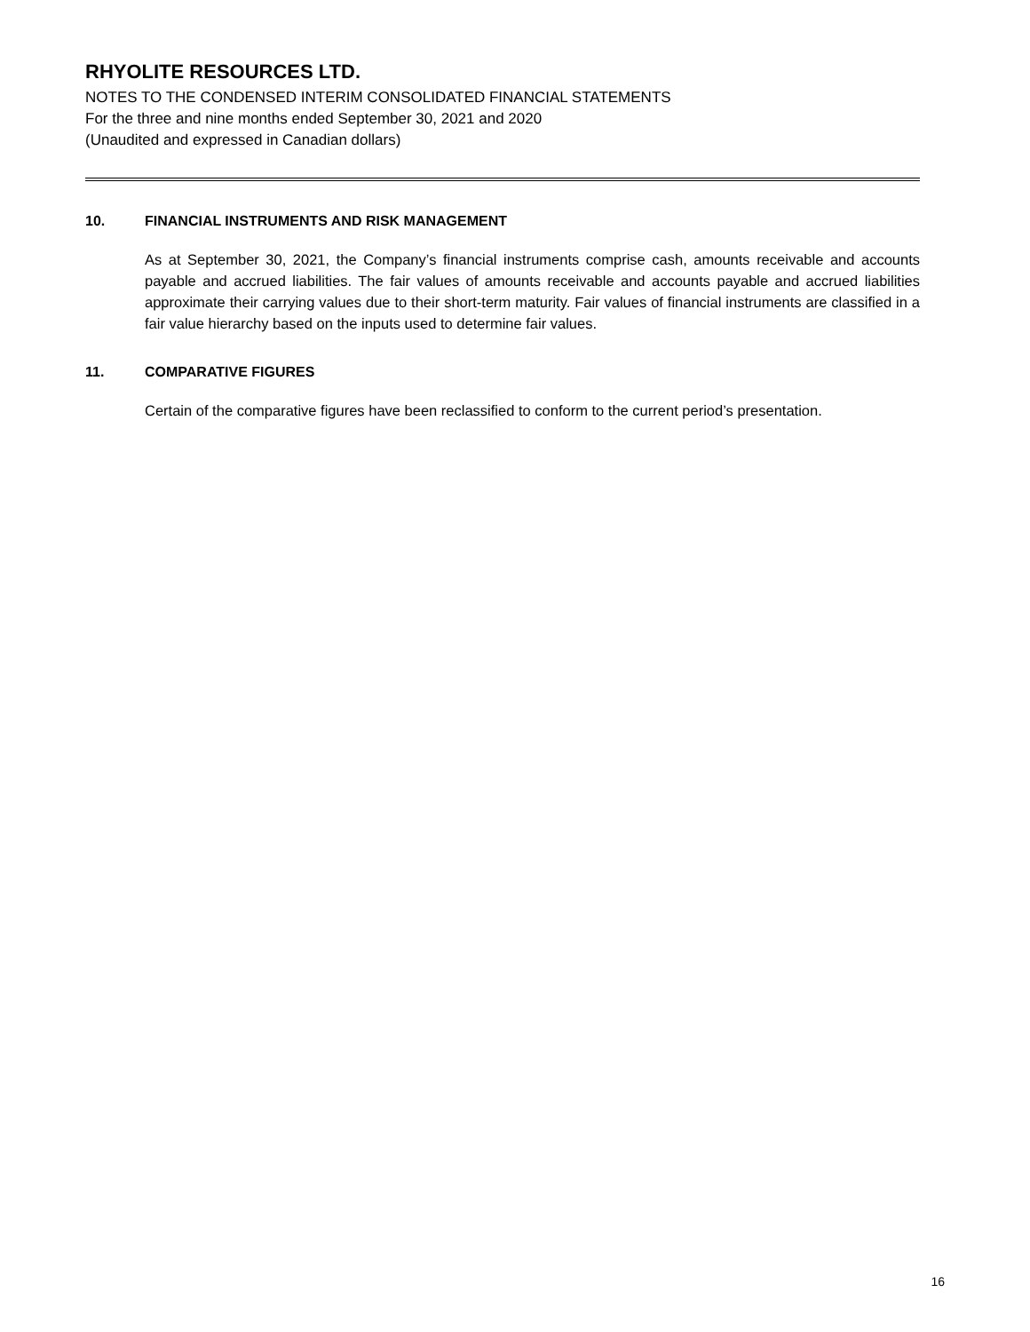RHYOLITE RESOURCES LTD.
NOTES TO THE CONDENSED INTERIM CONSOLIDATED FINANCIAL STATEMENTS
For the three and nine months ended September 30, 2021 and 2020
(Unaudited and expressed in Canadian dollars)
10. FINANCIAL INSTRUMENTS AND RISK MANAGEMENT
As at September 30, 2021, the Company’s financial instruments comprise cash, amounts receivable and accounts payable and accrued liabilities. The fair values of amounts receivable and accounts payable and accrued liabilities approximate their carrying values due to their short-term maturity. Fair values of financial instruments are classified in a fair value hierarchy based on the inputs used to determine fair values.
11. COMPARATIVE FIGURES
Certain of the comparative figures have been reclassified to conform to the current period’s presentation.
16